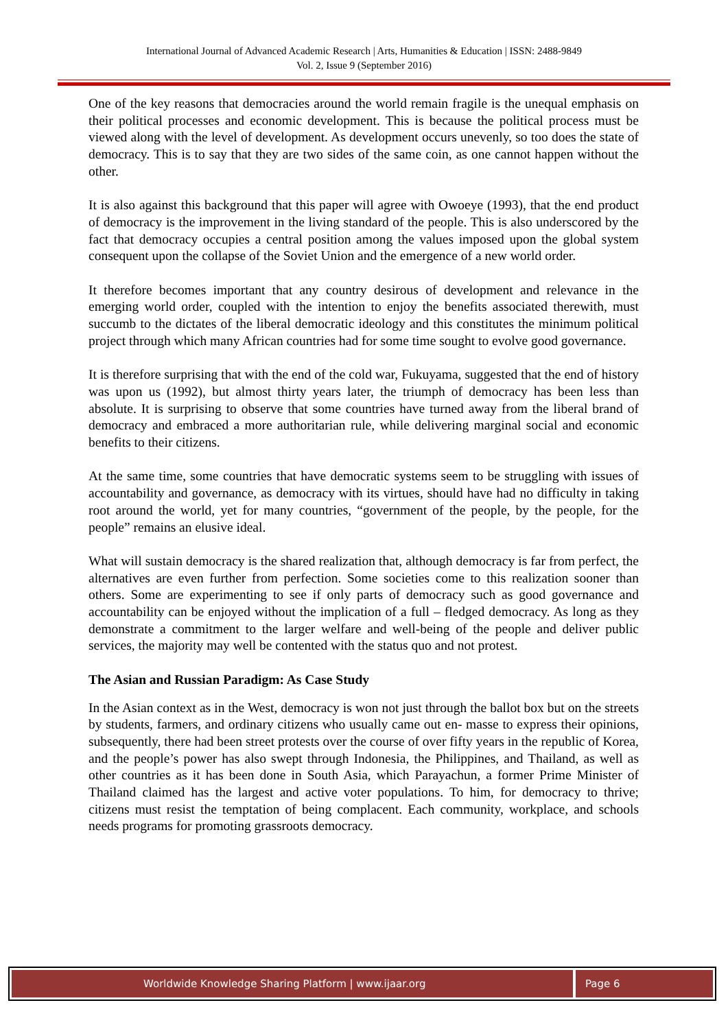International Journal of Advanced Academic Research | Arts, Humanities & Education | ISSN: 2488-9849
Vol. 2, Issue 9 (September 2016)
One of the key reasons that democracies around the world remain fragile is the unequal emphasis on their political processes and economic development. This is because the political process must be viewed along with the level of development. As development occurs unevenly, so too does the state of democracy. This is to say that they are two sides of the same coin, as one cannot happen without the other.
It is also against this background that this paper will agree with Owoeye (1993), that the end product of democracy is the improvement in the living standard of the people. This is also underscored by the fact that democracy occupies a central position among the values imposed upon the global system consequent upon the collapse of the Soviet Union and the emergence of a new world order.
It therefore becomes important that any country desirous of development and relevance in the emerging world order, coupled with the intention to enjoy the benefits associated therewith, must succumb to the dictates of the liberal democratic ideology and this constitutes the minimum political project through which many African countries had for some time sought to evolve good governance.
It is therefore surprising that with the end of the cold war, Fukuyama, suggested that the end of history was upon us (1992), but almost thirty years later, the triumph of democracy has been less than absolute. It is surprising to observe that some countries have turned away from the liberal brand of democracy and embraced a more authoritarian rule, while delivering marginal social and economic benefits to their citizens.
At the same time, some countries that have democratic systems seem to be struggling with issues of accountability and governance, as democracy with its virtues, should have had no difficulty in taking root around the world, yet for many countries, “government of the people, by the people, for the people” remains an elusive ideal.
What will sustain democracy is the shared realization that, although democracy is far from perfect, the alternatives are even further from perfection. Some societies come to this realization sooner than others. Some are experimenting to see if only parts of democracy such as good governance and accountability can be enjoyed without the implication of a full – fledged democracy. As long as they demonstrate a commitment to the larger welfare and well-being of the people and deliver public services, the majority may well be contented with the status quo and not protest.
The Asian and Russian Paradigm: As Case Study
In the Asian context as in the West, democracy is won not just through the ballot box but on the streets by students, farmers, and ordinary citizens who usually came out en- masse to express their opinions, subsequently, there had been street protests over the course of over fifty years in the republic of Korea, and the people’s power has also swept through Indonesia, the Philippines, and Thailand, as well as other countries as it has been done in South Asia, which Parayachun, a former Prime Minister of Thailand claimed has the largest and active voter populations. To him, for democracy to thrive; citizens must resist the temptation of being complacent. Each community, workplace, and schools needs programs for promoting grassroots democracy.
Worldwide Knowledge Sharing Platform | www.ijaar.org
Page 6